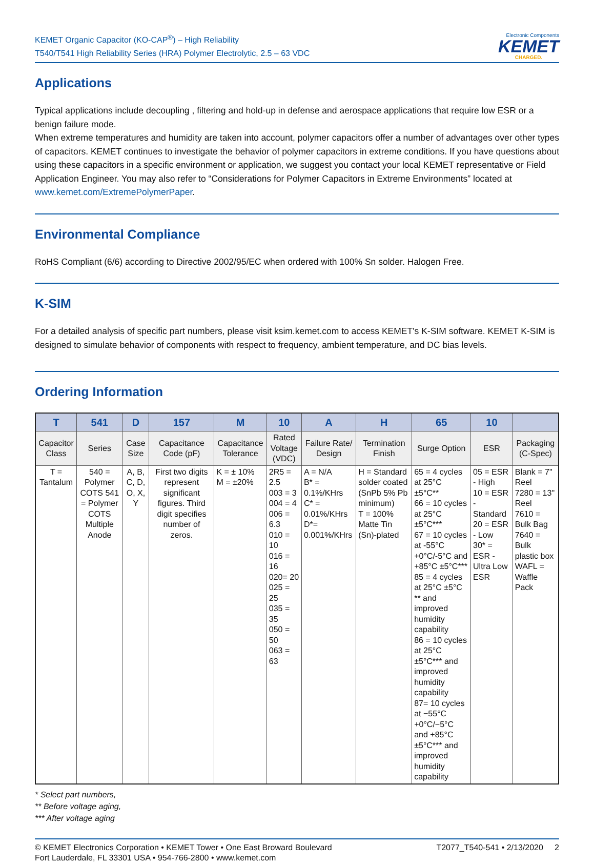KEMET Organic Capacitor (KO-CAP<sup>®</sup>) – High Reliability
T540/T541 High Reliability Series (HRA) Polymer Electrolytic, 2.5 – 63 VDC
Electronic Components
KEMET
CHARGED.
Applications
Typical applications include decoupling , filtering and hold-up in defense and aerospace applications that require low ESR or a benign failure mode.
When extreme temperatures and humidity are taken into account, polymer capacitors offer a number of advantages over other types of capacitors. KEMET continues to investigate the behavior of polymer capacitors in extreme conditions. If you have questions about using these capacitors in a specific environment or application, we suggest you contact your local KEMET representative or Field Application Engineer. You may also refer to “Considerations for Polymer Capacitors in Extreme Environments” located at www.kemet.com/ExtremePolymerPaper.
Environmental Compliance
RoHS Compliant (6/6) according to Directive 2002/95/EC when ordered with 100% Sn solder. Halogen Free.
K-SIM
For a detailed analysis of specific part numbers, please visit ksim.kemet.com to access KEMET's K-SIM software. KEMET K-SIM is designed to simulate behavior of components with respect to frequency, ambient temperature, and DC bias levels.
Ordering Information
| T | 541 | D | 157 | M | 10 | A | H | 65 | 10 | |
| --- | --- | --- | --- | --- | --- | --- | --- | --- | --- | --- |
| Capacitor Class | Series | Case Size | Capacitance Code (pF) | Capacitance Tolerance | Rated Voltage (VDC) | Failure Rate/ Design | Termination Finish | Surge Option | ESR | Packaging (C-Spec) |
| T = Tantalum | 540 = Polymer COTS 541 = Polymer COTS Multiple Anode | A, B, C, D, O, X, Y | First two digits represent significant figures. Third digit specifies number of zeros. | K = ± 10% M = ±20% | 2R5 = 2.5 003 = 3 004 = 4 006 = 6.3 010 = 10 016 = 16 020= 20 025 = 25 035 = 35 050 = 50 063 = 63 | A = N/A B* = 0.1%/KHrs C* = 0.01%/KHrs D*= 0.001%/KHrs | H = Standard solder coated (SnPb 5% Pb minimum) T = 100% Matte Tin (Sn)-plated | 65 = 4 cycles at 25°C ±5°C** 66 = 10 cycles at 25°C ±5°C*** 67 = 10 cycles at -55°C +0°C/-5°C and +85°C ±5°C*** 85 = 4 cycles at 25°C ±5°C ** and improved humidity capability 86 = 10 cycles at 25°C ±5°C*** and improved humidity capability 87= 10 cycles at −55°C +0°C/−5°C and +85°C ±5°C*** and improved humidity capability | 05 = ESR - High 10 = ESR - Standard 20 = ESR - Low 30* = ESR - Ultra Low ESR | Blank = 7" Reel 7280 = 13" Reel 7610 = Bulk Bag 7640 = Bulk plastic box WAFL = Waffle Pack |
* Select part numbers,
** Before voltage aging,
*** After voltage aging
© KEMET Electronics Corporation • KEMET Tower • One East Broward Boulevard
Fort Lauderdale, FL 33301 USA • 954-766-2800 • www.kemet.com
T2077_T540-541 • 2/13/2020 2